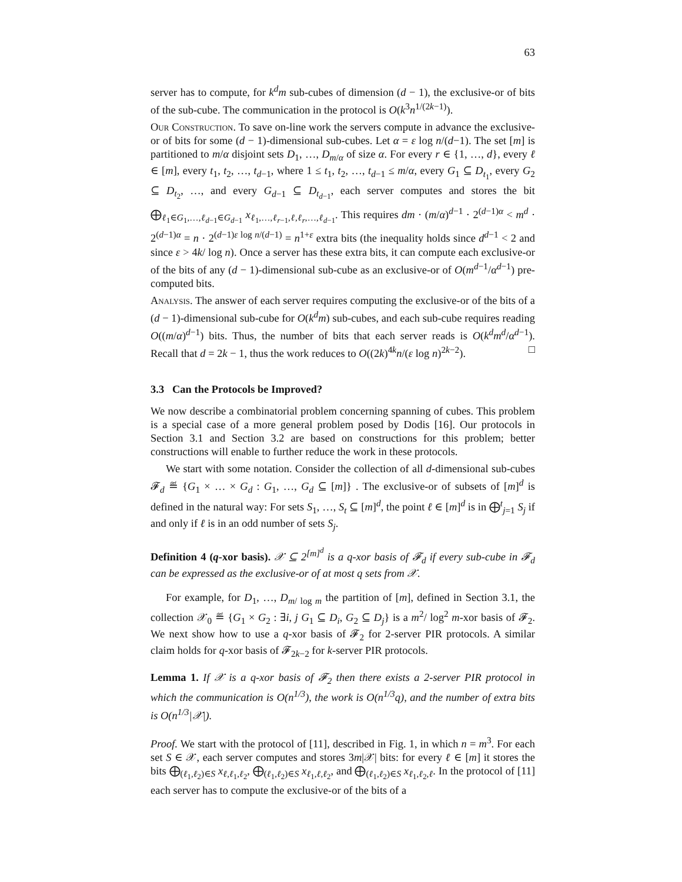63
server has to compute, for k<sup>d</sup>m sub-cubes of dimension (d − 1), the exclusive-or of bits of the sub-cube. The communication in the protocol is O(k<sup>3</sup>n<sup>1/(2k−1)</sup>).
Our Construction. To save on-line work the servers compute in advance the exclusive-or of bits for some (d − 1)-dimensional sub-cubes. Let α = ε log n/(d−1). The set [m] is partitioned to m/α disjoint sets D<sub>1</sub>, …, D<sub>m/α</sub> of size α. For every r ∈ {1, …, d}, every ℓ ∈ [m], every t<sub>1</sub>, t<sub>2</sub>, …, t<sub>d−1</sub>, where 1 ≤ t<sub>1</sub>, t<sub>2</sub>, …, t<sub>d−1</sub> ≤ m/α, every G<sub>1</sub> ⊆ D<sub>t<sub>1</sub></sub>, every G<sub>2</sub> ⊆ D<sub>t<sub>2</sub></sub>, …, and every G<sub>d−1</sub> ⊆ D<sub>t<sub>d−1</sub></sub>, each server computes and stores the bit ⨁<sub>ℓ<sub>1</sub>∈G<sub>1</sub>,…,ℓ<sub>d−1</sub>∈G<sub>d−1</sub></sub> x<sub>ℓ<sub>1</sub>,…,ℓ<sub>r−1</sub>,ℓ,ℓ<sub>r</sub>,…,ℓ<sub>d−1</sub></sub>. This requires dm · (m/α)<sup>d−1</sup> · 2<sup>(d−1)α</sup> < m<sup>d</sup> · 2<sup>(d−1)α</sup> = n · 2<sup>(d−1)ε log n/(d−1)</sup> = n<sup>1+ε</sup> extra bits (the inequality holds since d<sup>d−1</sup> < 2 and since ε > 4k/ log n). Once a server has these extra bits, it can compute each exclusive-or of the bits of any (d − 1)-dimensional sub-cube as an exclusive-or of O(m<sup>d−1</sup>/α<sup>d−1</sup>) pre-computed bits.
Analysis. The answer of each server requires computing the exclusive-or of the bits of a (d − 1)-dimensional sub-cube for O(k<sup>d</sup>m) sub-cubes, and each sub-cube requires reading O((m/α)<sup>d−1</sup>) bits. Thus, the number of bits that each server reads is O(k<sup>d</sup>m<sup>d</sup>/α<sup>d−1</sup>). Recall that d = 2k − 1, thus the work reduces to O((2k)<sup>4k</sup>n/(ε log n)<sup>2k−2</sup>). □
3.3 Can the Protocols be Improved?
We now describe a combinatorial problem concerning spanning of cubes. This problem is a special case of a more general problem posed by Dodis [16]. Our protocols in Section 3.1 and Section 3.2 are based on constructions for this problem; better constructions will enable to further reduce the work in these protocols.
We start with some notation. Consider the collection of all d-dimensional sub-cubes 𝓕<sub>d</sub> ≝ {G<sub>1</sub> × … × G<sub>d</sub> : G<sub>1</sub>, …, G<sub>d</sub> ⊆ [m]} . The exclusive-or of subsets of [m]<sup>d</sup> is defined in the natural way: For sets S<sub>1</sub>, …, S<sub>t</sub> ⊆ [m]<sup>d</sup>, the point ℓ ∈ [m]<sup>d</sup> is in ⨁<sup>t</sup><sub>j=1</sub> S<sub>j</sub> if and only if ℓ is in an odd number of sets S<sub>j</sub>.
Definition 4 (q-xor basis). 𝒳 ⊆ 2<sup>[m]<sup>d</sup></sup> is a q-xor basis of 𝓕<sub>d</sub> if every sub-cube in 𝓕<sub>d</sub> can be expressed as the exclusive-or of at most q sets from 𝒳.
For example, for D<sub>1</sub>, …, D<sub>m/ log m</sub> the partition of [m], defined in Section 3.1, the collection 𝒳<sub>0</sub> ≝ {G<sub>1</sub> × G<sub>2</sub> : ∃i, j G<sub>1</sub> ⊆ D<sub>i</sub>, G<sub>2</sub> ⊆ D<sub>j</sub>} is a m<sup>2</sup>/ log<sup>2</sup> m-xor basis of 𝓕<sub>2</sub>. We next show how to use a q-xor basis of 𝓕<sub>2</sub> for 2-server PIR protocols. A similar claim holds for q-xor basis of 𝓕<sub>2k−2</sub> for k-server PIR protocols.
Lemma 1. If 𝒳 is a q-xor basis of 𝓕<sub>2</sub> then there exists a 2-server PIR protocol in which the communication is O(n<sup>1/3</sup>), the work is O(n<sup>1/3</sup>q), and the number of extra bits is O(n<sup>1/3</sup>|𝒳|).
Proof. We start with the protocol of [11], described in Fig. 1, in which n = m<sup>3</sup>. For each set S ∈ 𝒳, each server computes and stores 3m|𝒳| bits: for every ℓ ∈ [m] it stores the bits ⨁<sub>(ℓ<sub>1</sub>,ℓ<sub>2</sub>)∈S</sub> x<sub>ℓ,ℓ<sub>1</sub>,ℓ<sub>2</sub></sub>, ⨁<sub>(ℓ<sub>1</sub>,ℓ<sub>2</sub>)∈S</sub> x<sub>ℓ<sub>1</sub>,ℓ,ℓ<sub>2</sub></sub>, and ⨁<sub>(ℓ<sub>1</sub>,ℓ<sub>2</sub>)∈S</sub> x<sub>ℓ<sub>1</sub>,ℓ<sub>2</sub>,ℓ</sub>. In the protocol of [11] each server has to compute the exclusive-or of the bits of a